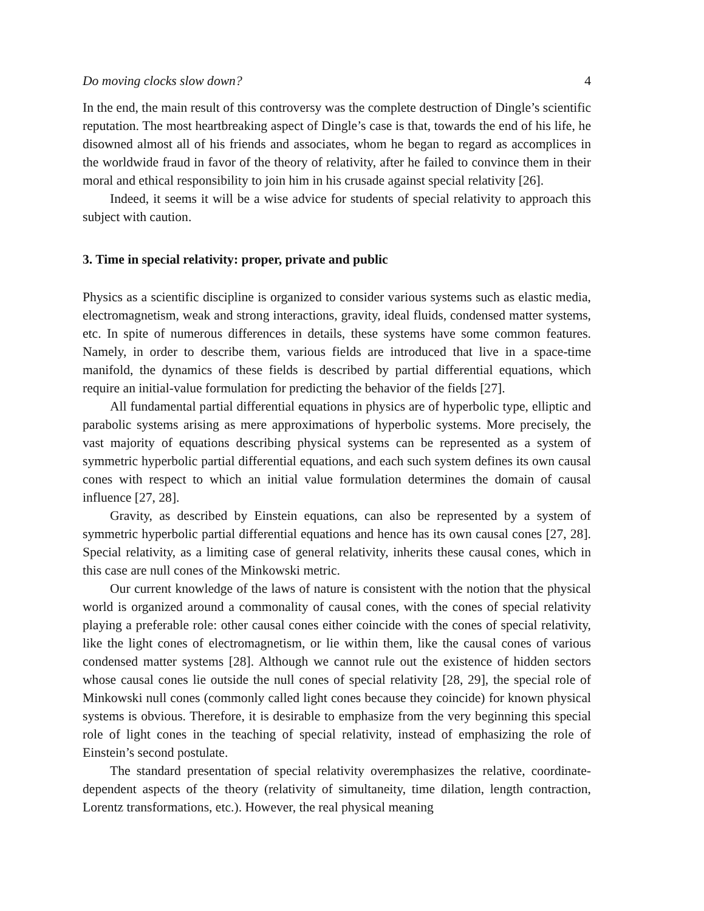Do moving clocks slow down? 4
In the end, the main result of this controversy was the complete destruction of Dingle’s scientific reputation. The most heartbreaking aspect of Dingle’s case is that, towards the end of his life, he disowned almost all of his friends and associates, whom he began to regard as accomplices in the worldwide fraud in favor of the theory of relativity, after he failed to convince them in their moral and ethical responsibility to join him in his crusade against special relativity [26].
Indeed, it seems it will be a wise advice for students of special relativity to approach this subject with caution.
3. Time in special relativity: proper, private and public
Physics as a scientific discipline is organized to consider various systems such as elastic media, electromagnetism, weak and strong interactions, gravity, ideal fluids, condensed matter systems, etc. In spite of numerous differences in details, these systems have some common features. Namely, in order to describe them, various fields are introduced that live in a space-time manifold, the dynamics of these fields is described by partial differential equations, which require an initial-value formulation for predicting the behavior of the fields [27].
All fundamental partial differential equations in physics are of hyperbolic type, elliptic and parabolic systems arising as mere approximations of hyperbolic systems. More precisely, the vast majority of equations describing physical systems can be represented as a system of symmetric hyperbolic partial differential equations, and each such system defines its own causal cones with respect to which an initial value formulation determines the domain of causal influence [27, 28].
Gravity, as described by Einstein equations, can also be represented by a system of symmetric hyperbolic partial differential equations and hence has its own causal cones [27, 28]. Special relativity, as a limiting case of general relativity, inherits these causal cones, which in this case are null cones of the Minkowski metric.
Our current knowledge of the laws of nature is consistent with the notion that the physical world is organized around a commonality of causal cones, with the cones of special relativity playing a preferable role: other causal cones either coincide with the cones of special relativity, like the light cones of electromagnetism, or lie within them, like the causal cones of various condensed matter systems [28]. Although we cannot rule out the existence of hidden sectors whose causal cones lie outside the null cones of special relativity [28, 29], the special role of Minkowski null cones (commonly called light cones because they coincide) for known physical systems is obvious. Therefore, it is desirable to emphasize from the very beginning this special role of light cones in the teaching of special relativity, instead of emphasizing the role of Einstein’s second postulate.
The standard presentation of special relativity overemphasizes the relative, coordinate-dependent aspects of the theory (relativity of simultaneity, time dilation, length contraction, Lorentz transformations, etc.). However, the real physical meaning